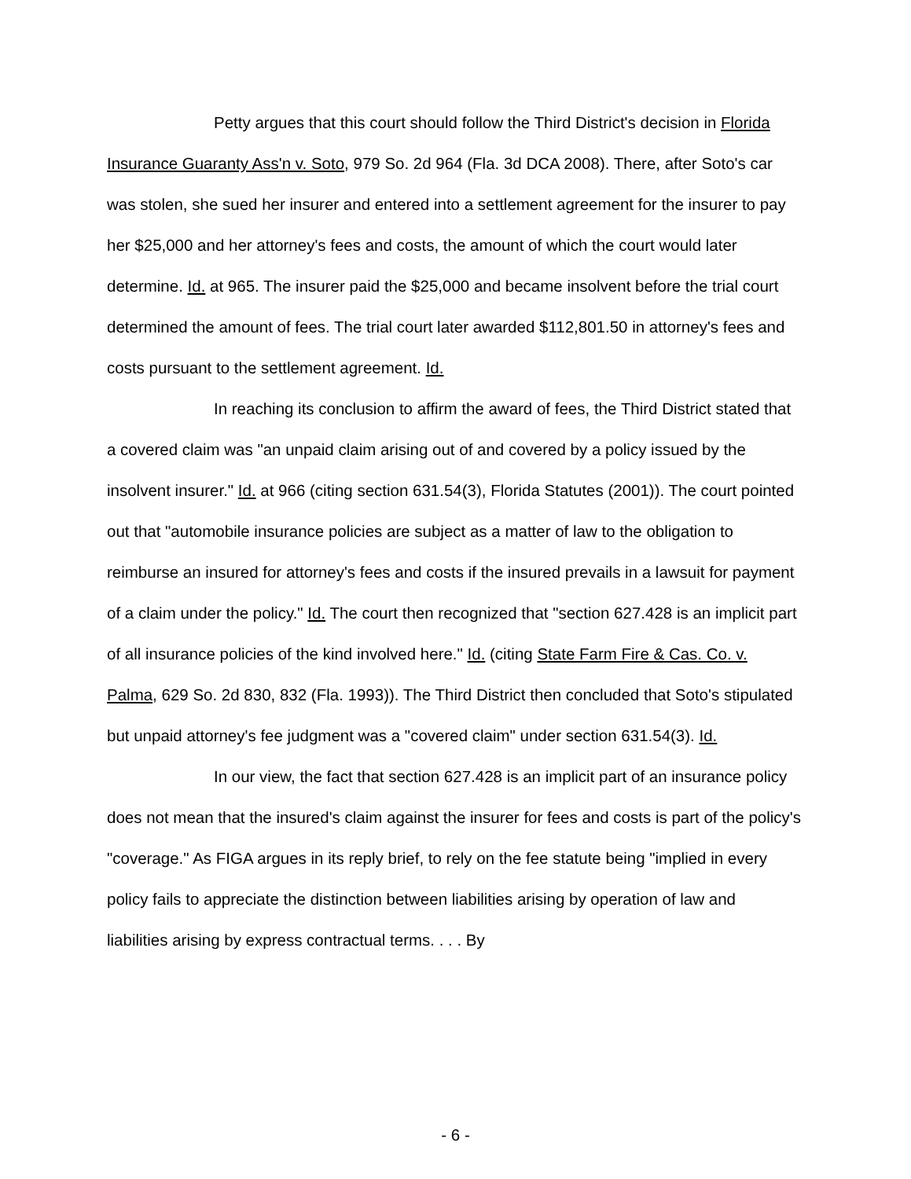Petty argues that this court should follow the Third District's decision in Florida Insurance Guaranty Ass'n v. Soto, 979 So. 2d 964 (Fla. 3d DCA 2008). There, after Soto's car was stolen, she sued her insurer and entered into a settlement agreement for the insurer to pay her $25,000 and her attorney's fees and costs, the amount of which the court would later determine. Id. at 965. The insurer paid the $25,000 and became insolvent before the trial court determined the amount of fees. The trial court later awarded $112,801.50 in attorney's fees and costs pursuant to the settlement agreement. Id.
In reaching its conclusion to affirm the award of fees, the Third District stated that a covered claim was "an unpaid claim arising out of and covered by a policy issued by the insolvent insurer." Id. at 966 (citing section 631.54(3), Florida Statutes (2001)). The court pointed out that "automobile insurance policies are subject as a matter of law to the obligation to reimburse an insured for attorney's fees and costs if the insured prevails in a lawsuit for payment of a claim under the policy." Id. The court then recognized that "section 627.428 is an implicit part of all insurance policies of the kind involved here." Id. (citing State Farm Fire & Cas. Co. v. Palma, 629 So. 2d 830, 832 (Fla. 1993)). The Third District then concluded that Soto's stipulated but unpaid attorney's fee judgment was a "covered claim" under section 631.54(3). Id.
In our view, the fact that section 627.428 is an implicit part of an insurance policy does not mean that the insured's claim against the insurer for fees and costs is part of the policy's "coverage." As FIGA argues in its reply brief, to rely on the fee statute being "implied in every policy fails to appreciate the distinction between liabilities arising by operation of law and liabilities arising by express contractual terms. . . . By
- 6 -